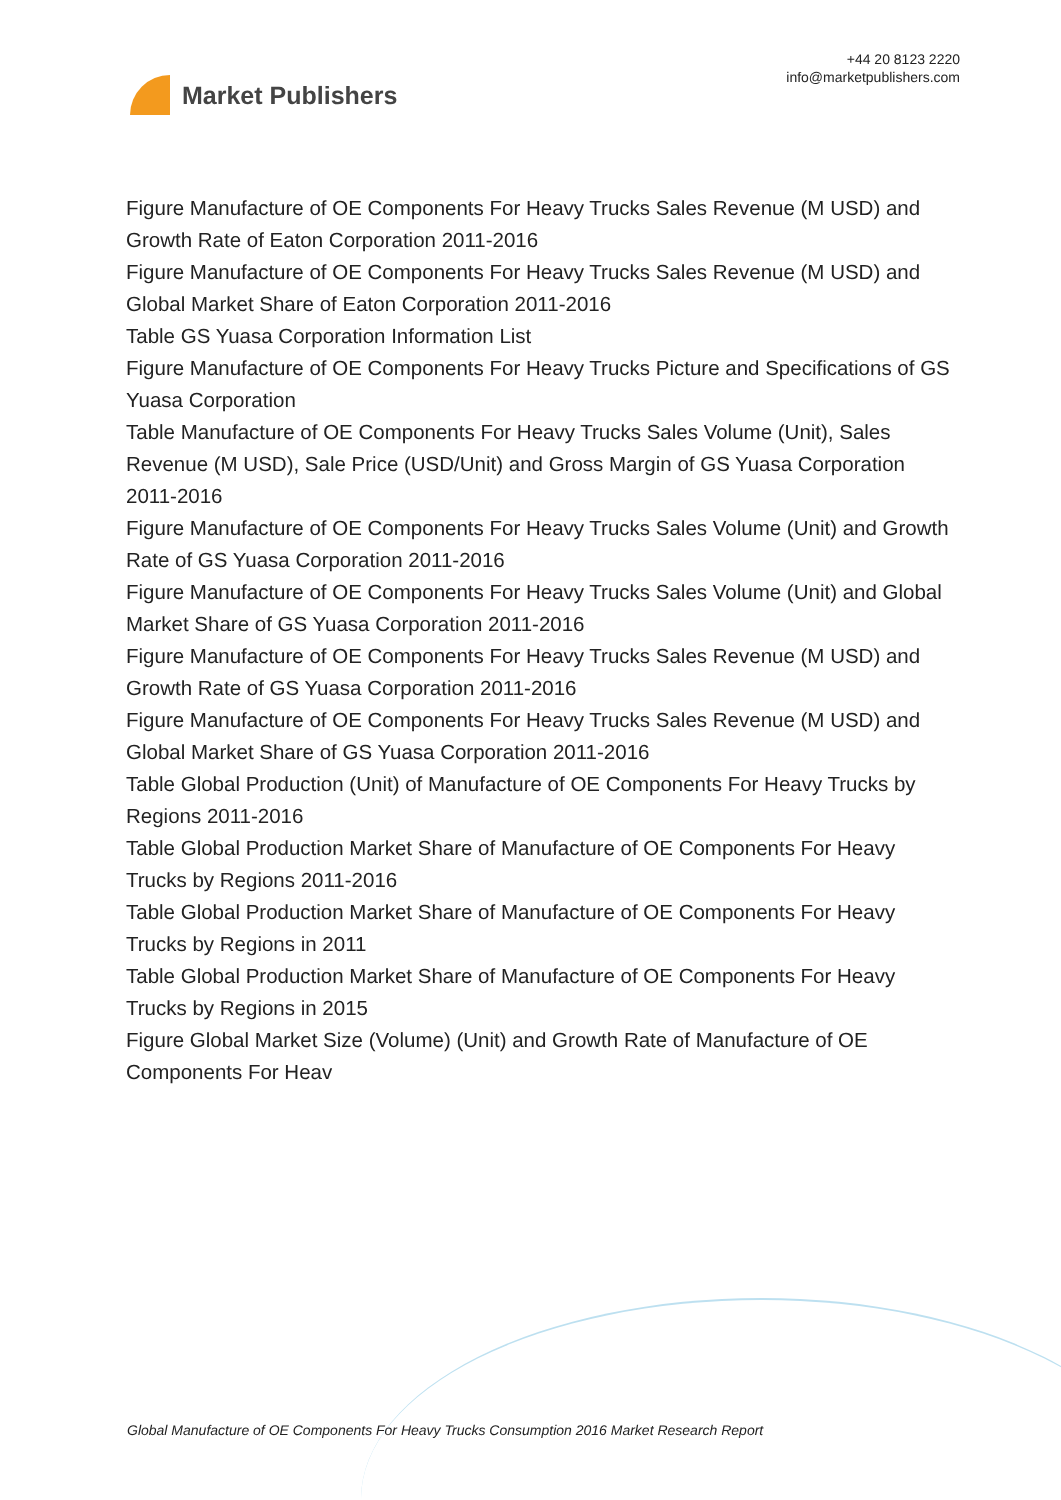Market Publishers
+44 20 8123 2220
info@marketpublishers.com
Figure Manufacture of OE Components For Heavy Trucks Sales Revenue (M USD) and Growth Rate of Eaton Corporation 2011-2016
Figure Manufacture of OE Components For Heavy Trucks Sales Revenue (M USD) and Global Market Share of Eaton Corporation 2011-2016
Table GS Yuasa Corporation Information List
Figure Manufacture of OE Components For Heavy Trucks Picture and Specifications of GS Yuasa Corporation
Table Manufacture of OE Components For Heavy Trucks Sales Volume (Unit), Sales Revenue (M USD), Sale Price (USD/Unit) and Gross Margin of GS Yuasa Corporation 2011-2016
Figure Manufacture of OE Components For Heavy Trucks Sales Volume (Unit) and Growth Rate of GS Yuasa Corporation 2011-2016
Figure Manufacture of OE Components For Heavy Trucks Sales Volume (Unit) and Global Market Share of GS Yuasa Corporation 2011-2016
Figure Manufacture of OE Components For Heavy Trucks Sales Revenue (M USD) and Growth Rate of GS Yuasa Corporation 2011-2016
Figure Manufacture of OE Components For Heavy Trucks Sales Revenue (M USD) and Global Market Share of GS Yuasa Corporation 2011-2016
Table Global Production (Unit) of Manufacture of OE Components For Heavy Trucks by Regions 2011-2016
Table Global Production Market Share of Manufacture of OE Components For Heavy Trucks by Regions 2011-2016
Table Global Production Market Share of Manufacture of OE Components For Heavy Trucks by Regions in 2011
Table Global Production Market Share of Manufacture of OE Components For Heavy Trucks by Regions in 2015
Figure Global Market Size (Volume) (Unit) and Growth Rate of Manufacture of OE Components For Heav
Global Manufacture of OE Components For Heavy Trucks Consumption 2016 Market Research Report